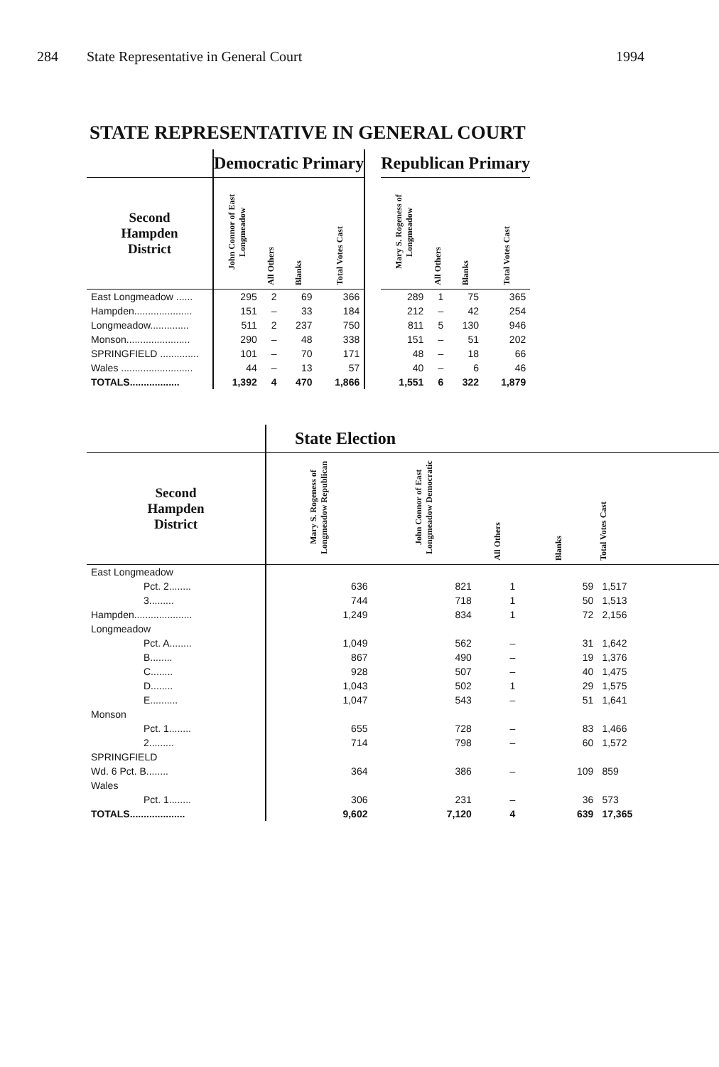284 State Representative in General Court 1994
STATE REPRESENTATIVE IN GENERAL COURT
| | Democratic Primary | | | | | Republican Primary | | | |
| --- | --- | --- | --- | --- | --- | --- | --- | --- | --- |
| Second Hampden District | John Connor of East Longmeadow | All Others | Blanks | Total Votes Cast | | Mary S. Rogeness of Longmeadow | All Others | Blanks | Total Votes Cast |
| East Longmeadow ...... | 295 | 2 | 69 | 366 | | 289 | 1 | 75 | 365 |
| Hampden..................... | 151 | – | 33 | 184 | | 212 | – | 42 | 254 |
| Longmeadow.............. | 511 | 2 | 237 | 750 | | 811 | 5 | 130 | 946 |
| Monson....................... | 290 | – | 48 | 338 | | 151 | – | 51 | 202 |
| SPRINGFIELD .............. | 101 | – | 70 | 171 | | 48 | – | 18 | 66 |
| Wales .......................... | 44 | – | 13 | 57 | | 40 | – | 6 | 46 |
| TOTALS.................. | 1,392 | 4 | 470 | 1,866 | | 1,551 | 6 | 322 | 1,879 |
| | State Election | | | | |
| --- | --- | --- | --- | --- | --- |
| Second Hampden District | Mary S. Rogeness of Longmeadow Republican | John Connor of East Longmeadow Democratic | All Others | Blanks | Total Votes Cast |
| East Longmeadow | | | | | |
| Pct. 2........ | 636 | 821 | 1 | 59 | 1,517 |
| 3......... | 744 | 718 | 1 | 50 | 1,513 |
| Hampden..................... | 1,249 | 834 | 1 | 72 | 2,156 |
| Longmeadow | | | | | |
| Pct. A........ | 1,049 | 562 | – | 31 | 1,642 |
| B........ | 867 | 490 | – | 19 | 1,376 |
| C........ | 928 | 507 | – | 40 | 1,475 |
| D........ | 1,043 | 502 | 1 | 29 | 1,575 |
| E.......... | 1,047 | 543 | – | 51 | 1,641 |
| Monson | | | | | |
| Pct. 1........ | 655 | 728 | – | 83 | 1,466 |
| 2......... | 714 | 798 | – | 60 | 1,572 |
| SPRINGFIELD | | | | | |
| Wd. 6 Pct. B........ | 364 | 386 | – | 109 | 859 |
| Wales | | | | | |
| Pct. 1........ | 306 | 231 | – | 36 | 573 |
| TOTALS.................... | 9,602 | 7,120 | 4 | 639 | 17,365 |